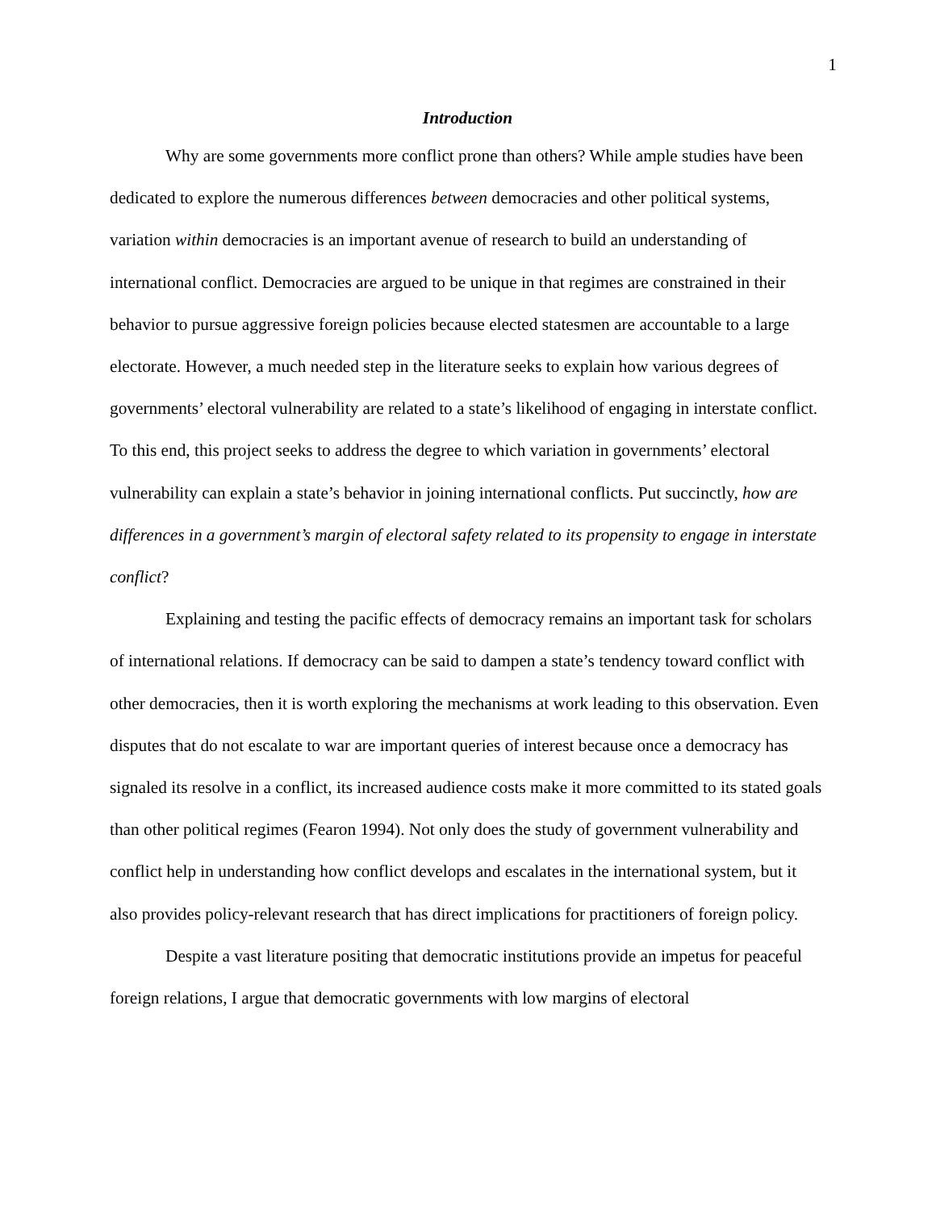1
Introduction
Why are some governments more conflict prone than others? While ample studies have been dedicated to explore the numerous differences between democracies and other political systems, variation within democracies is an important avenue of research to build an understanding of international conflict. Democracies are argued to be unique in that regimes are constrained in their behavior to pursue aggressive foreign policies because elected statesmen are accountable to a large electorate. However, a much needed step in the literature seeks to explain how various degrees of governments’ electoral vulnerability are related to a state’s likelihood of engaging in interstate conflict. To this end, this project seeks to address the degree to which variation in governments’ electoral vulnerability can explain a state’s behavior in joining international conflicts. Put succinctly, how are differences in a government’s margin of electoral safety related to its propensity to engage in interstate conflict?
Explaining and testing the pacific effects of democracy remains an important task for scholars of international relations. If democracy can be said to dampen a state’s tendency toward conflict with other democracies, then it is worth exploring the mechanisms at work leading to this observation. Even disputes that do not escalate to war are important queries of interest because once a democracy has signaled its resolve in a conflict, its increased audience costs make it more committed to its stated goals than other political regimes (Fearon 1994). Not only does the study of government vulnerability and conflict help in understanding how conflict develops and escalates in the international system, but it also provides policy-relevant research that has direct implications for practitioners of foreign policy.
Despite a vast literature positing that democratic institutions provide an impetus for peaceful foreign relations, I argue that democratic governments with low margins of electoral